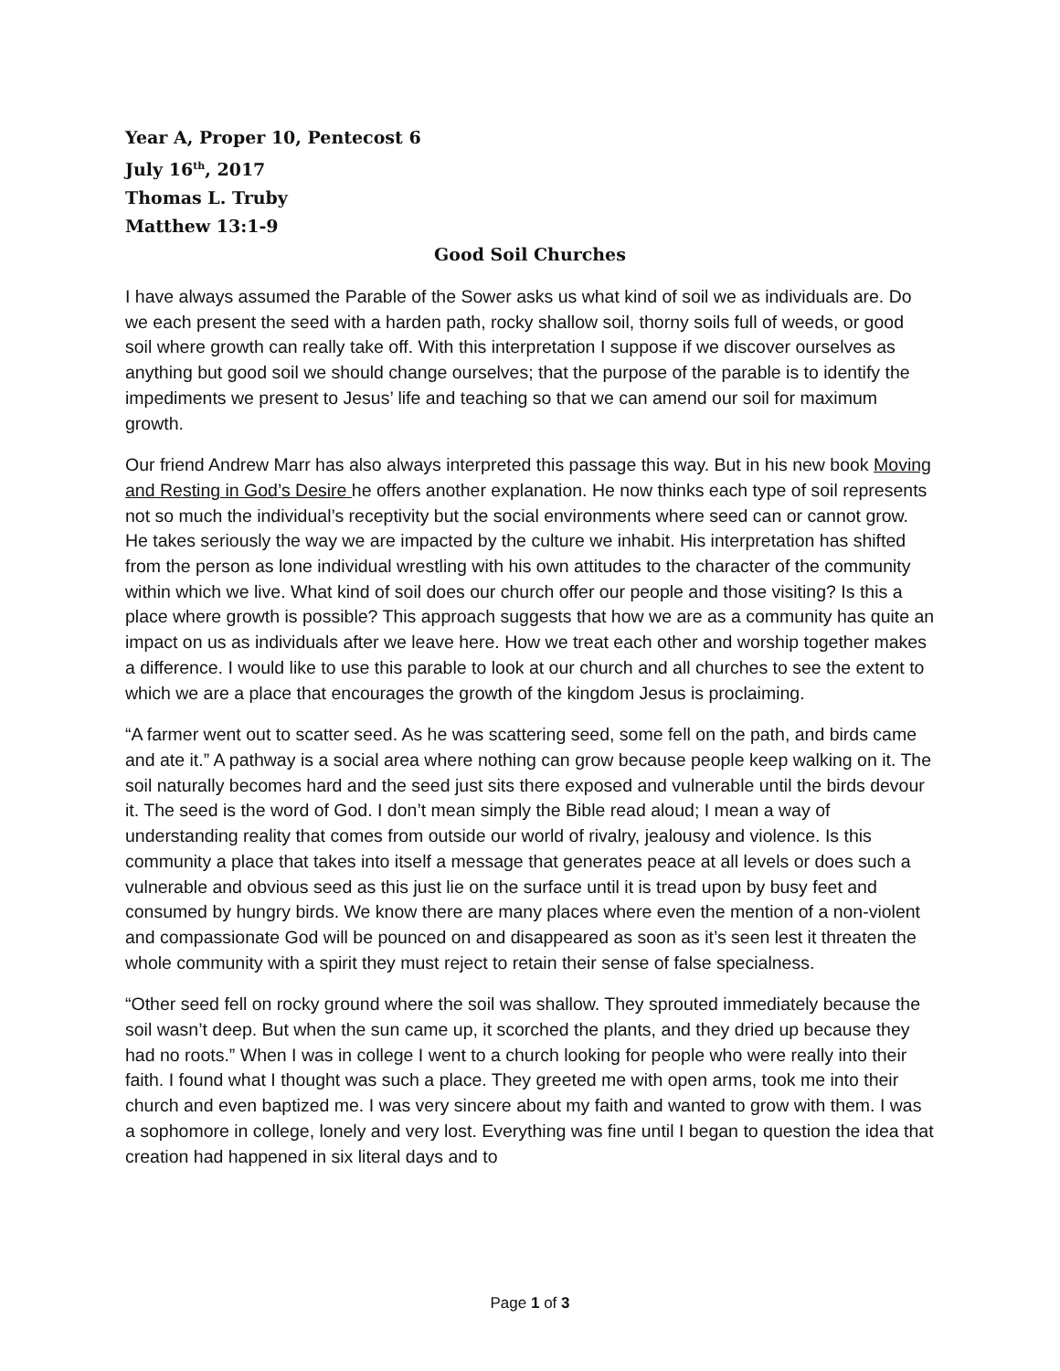Year A, Proper 10, Pentecost 6
July 16<sup>th</sup>, 2017
Thomas L. Truby
Matthew 13:1-9
Good Soil Churches
I have always assumed the Parable of the Sower asks us what kind of soil we as individuals are. Do we each present the seed with a harden path, rocky shallow soil, thorny soils full of weeds, or good soil where growth can really take off. With this interpretation I suppose if we discover ourselves as anything but good soil we should change ourselves; that the purpose of the parable is to identify the impediments we present to Jesus’ life and teaching so that we can amend our soil for maximum growth.
Our friend Andrew Marr has also always interpreted this passage this way. But in his new book Moving and Resting in God’s Desire he offers another explanation. He now thinks each type of soil represents not so much the individual’s receptivity but the social environments where seed can or cannot grow. He takes seriously the way we are impacted by the culture we inhabit. His interpretation has shifted from the person as lone individual wrestling with his own attitudes to the character of the community within which we live. What kind of soil does our church offer our people and those visiting? Is this a place where growth is possible? This approach suggests that how we are as a community has quite an impact on us as individuals after we leave here. How we treat each other and worship together makes a difference. I would like to use this parable to look at our church and all churches to see the extent to which we are a place that encourages the growth of the kingdom Jesus is proclaiming.
“A farmer went out to scatter seed. As he was scattering seed, some fell on the path, and birds came and ate it.” A pathway is a social area where nothing can grow because people keep walking on it. The soil naturally becomes hard and the seed just sits there exposed and vulnerable until the birds devour it. The seed is the word of God. I don’t mean simply the Bible read aloud; I mean a way of understanding reality that comes from outside our world of rivalry, jealousy and violence. Is this community a place that takes into itself a message that generates peace at all levels or does such a vulnerable and obvious seed as this just lie on the surface until it is tread upon by busy feet and consumed by hungry birds. We know there are many places where even the mention of a non-violent and compassionate God will be pounced on and disappeared as soon as it’s seen lest it threaten the whole community with a spirit they must reject to retain their sense of false specialness.
“Other seed fell on rocky ground where the soil was shallow. They sprouted immediately because the soil wasn’t deep. But when the sun came up, it scorched the plants, and they dried up because they had no roots.” When I was in college I went to a church looking for people who were really into their faith. I found what I thought was such a place. They greeted me with open arms, took me into their church and even baptized me. I was very sincere about my faith and wanted to grow with them. I was a sophomore in college, lonely and very lost. Everything was fine until I began to question the idea that creation had happened in six literal days and to
Page 1 of 3